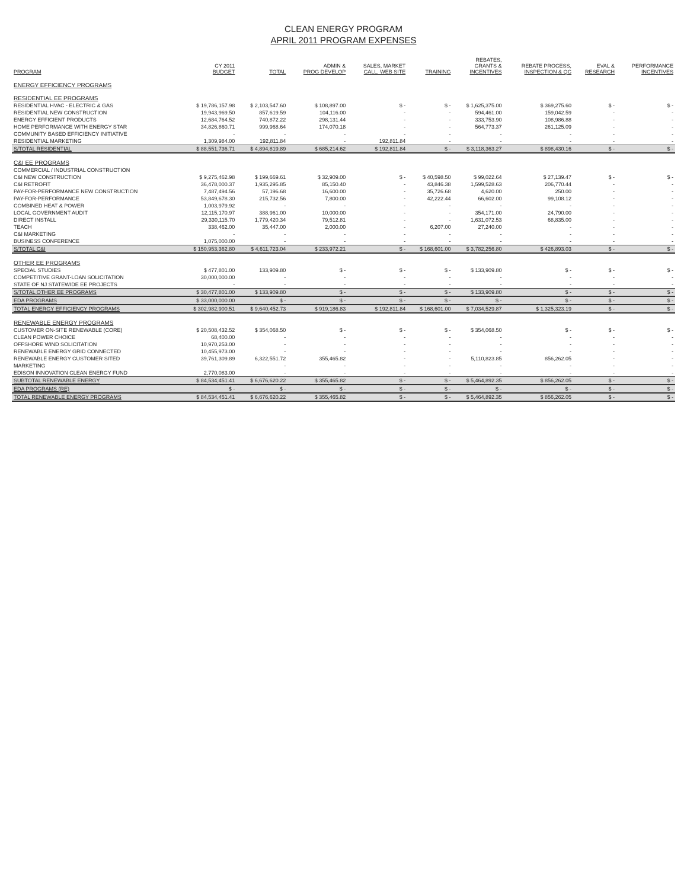CLEAN ENERGY PROGRAM
APRIL 2011 PROGRAM EXPENSES
| PROGRAM | CY 2011 BUDGET | TOTAL | ADMIN & PROG DEVELOP | SALES, MARKET CALL, WEB SITE | TRAINING | REBATES, GRANTS & INCENTIVES | REBATE PROCESS, INSPECTION & QC | EVAL & RESEARCH | PERFORMANCE INCENTIVES |
| --- | --- | --- | --- | --- | --- | --- | --- | --- | --- |
| ENERGY EFFICIENCY PROGRAMS | | | | | | | | | |
| RESIDENTIAL EE PROGRAMS | | | | | | | | | |
| RESIDENTIAL HVAC - ELECTRIC & GAS | $ 19,786,157.98 | $ 2,103,547.60 | $ 108,897.00 | $ - | $ - | $ 1,625,375.00 | $ 369,275.60 | $ - | $ - |
| RESIDENTIAL NEW CONSTRUCTION | 19,943,969.50 | 857,619.59 | 104,116.00 | - | - | 594,461.00 | 159,042.59 | - | - |
| ENERGY EFFICIENT PRODUCTS | 12,684,764.52 | 740,872.22 | 298,131.44 | - | - | 333,753.90 | 108,986.88 | - | - |
| HOME PERFORMANCE WITH ENERGY STAR | 34,826,860.71 | 999,968.64 | 174,070.18 | - | - | 564,773.37 | 261,125.09 | - | - |
| COMMUNITY BASED EFFICIENCY INITIATIVE | - | - | - | - | - | - | - | - | - |
| RESIDENTIAL MARKETING | 1,309,984.00 | 192,811.84 | - | 192,811.84 | - | - | - | - | - |
| S/TOTAL RESIDENTIAL | $ 88,551,736.71 | $ 4,894,819.89 | $ 685,214.62 | $ 192,811.84 | $ - | $ 3,118,363.27 | $ 898,430.16 | $ - | $ - |
| C&I EE PROGRAMS | | | | | | | | | |
| COMMERCIAL / INDUSTRIAL CONSTRUCTION | | | | | | | | | |
| C&I NEW CONSTRUCTION | $ 9,275,462.98 | $ 199,669.61 | $ 32,909.00 | $ - | $ 40,598.50 | $ 99,022.64 | $ 27,139.47 | $ - | $ - |
| C&I RETROFIT | 36,478,000.37 | 1,935,295.85 | 85,150.40 | - | 43,846.38 | 1,599,528.63 | 206,770.44 | - | - |
| PAY-FOR-PERFORMANCE NEW CONSTRUCTION | 7,487,494.56 | 57,196.68 | 16,600.00 | - | 35,726.68 | 4,620.00 | 250.00 | - | - |
| PAY-FOR-PERFORMANCE | 53,849,678.30 | 215,732.56 | 7,800.00 | - | 42,222.44 | 66,602.00 | 99,108.12 | - | - |
| COMBINED HEAT & POWER | 1,003,979.92 | - | - | - | - | - | - | - | - |
| LOCAL GOVERNMENT AUDIT | 12,115,170.97 | 388,961.00 | 10,000.00 | - | - | 354,171.00 | 24,790.00 | - | - |
| DIRECT INSTALL | 29,330,115.70 | 1,779,420.34 | 79,512.81 | - | - | 1,631,072.53 | 68,835.00 | - | - |
| TEACH | 338,462.00 | 35,447.00 | 2,000.00 | - | 6,207.00 | 27,240.00 | - | - | - |
| C&I MARKETING | - | - | - | - | - | - | - | - | - |
| BUSINESS CONFERENCE | 1,075,000.00 | - | - | - | - | - | - | - | - |
| S/TOTAL C&I | $ 150,953,362.80 | $ 4,611,723.04 | $ 233,972.21 | $ - | $ 168,601.00 | $ 3,782,256.80 | $ 426,893.03 | $ - | $ - |
| OTHER EE PROGRAMS | | | | | | | | | |
| SPECIAL STUDIES | $ 477,801.00 | 133,909.80 | $ - | $ - | $ - | $ 133,909.80 | $ - | $ - | $ - |
| COMPETITIVE GRANT-LOAN SOLICITATION | 30,000,000.00 | - | - | - | - | - | - | - | - |
| STATE OF NJ STATEWIDE EE PROJECTS | - | - | - | - | - | - | - | - | - |
| S/TOTAL OTHER EE PROGRAMS | $ 30,477,801.00 | $ 133,909.80 | $ - | $ - | $ - | $ 133,909.80 | $ - | $ - | $ - |
| EDA PROGRAMS | $ 33,000,000.00 | $ - | $ - | $ - | $ - | $ - | $ - | $ - | $ - |
| TOTAL ENERGY EFFICIENCY PROGRAMS | $ 302,982,900.51 | $ 9,640,452.73 | $ 919,186.83 | $ 192,811.84 | $ 168,601.00 | $ 7,034,529.87 | $ 1,325,323.19 | $ - | $ - |
| RENEWABLE ENERGY PROGRAMS | | | | | | | | | |
| CUSTOMER ON-SITE RENEWABLE (CORE) | $ 20,508,432.52 | $ 354,068.50 | $ - | $ - | $ - | $ 354,068.50 | $ - | $ - | $ - |
| CLEAN POWER CHOICE | 68,400.00 | - | - | - | - | - | - | - | - |
| OFFSHORE WIND SOLICITATION | 10,970,253.00 | - | - | - | - | - | - | - | - |
| RENEWABLE ENERGY GRID CONNECTED | 10,455,973.00 | - | - | - | - | - | - | - | - |
| RENEWABLE ENERGY CUSTOMER SITED | 39,761,309.89 | 6,322,551.72 | 355,465.82 | - | - | 5,110,823.85 | 856,262.05 | - | - |
| MARKETING | | - | - | - | - | - | - | - | - |
| EDISON INNOVATION CLEAN ENERGY FUND | 2,770,083.00 | - | - | - | - | - | - | - | - |
| SUBTOTAL RENEWABLE ENERGY | $ 84,534,451.41 | $ 6,676,620.22 | $ 355,465.82 | $ - | $ - | $ 5,464,892.35 | $ 856,262.05 | $ - | $ - |
| EDA PROGRAMS (RE) | $ - | $ - | $ - | $ - | $ - | $ - | $ - | $ - | $ - |
| TOTAL RENEWABLE ENERGY PROGRAMS | $ 84,534,451.41 | $ 6,676,620.22 | $ 355,465.82 | $ - | $ - | $ 5,464,892.35 | $ 856,262.05 | $ - | $ - |